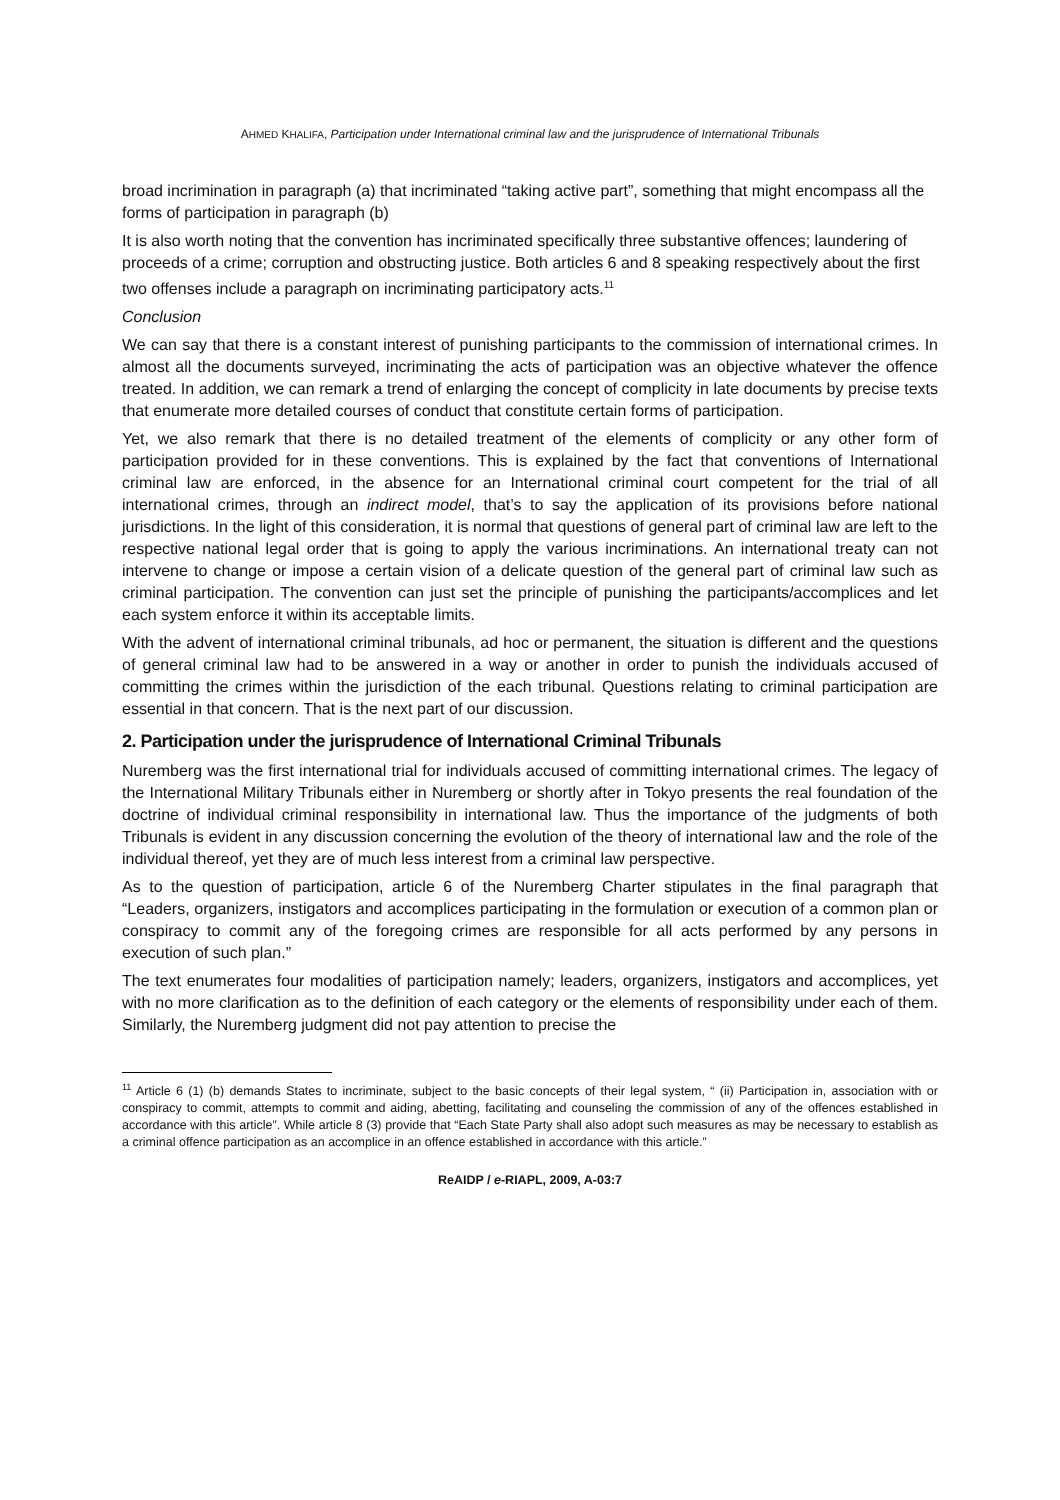AHMED KHALIFA, Participation under International criminal law and the jurisprudence of International Tribunals
broad incrimination in paragraph (a) that incriminated “taking active part”, something that might encompass all the forms of participation in paragraph (b)
It is also worth noting that the convention has incriminated specifically three substantive offences; laundering of proceeds of a crime; corruption and obstructing justice. Both articles 6 and 8 speaking respectively about the first two offenses include a paragraph on incriminating participatory acts.<sup>11</sup>
Conclusion
We can say that there is a constant interest of punishing participants to the commission of international crimes. In almost all the documents surveyed, incriminating the acts of participation was an objective whatever the offence treated. In addition, we can remark a trend of enlarging the concept of complicity in late documents by precise texts that enumerate more detailed courses of conduct that constitute certain forms of participation.
Yet, we also remark that there is no detailed treatment of the elements of complicity or any other form of participation provided for in these conventions. This is explained by the fact that conventions of International criminal law are enforced, in the absence for an International criminal court competent for the trial of all international crimes, through an indirect model, that’s to say the application of its provisions before national jurisdictions. In the light of this consideration, it is normal that questions of general part of criminal law are left to the respective national legal order that is going to apply the various incriminations. An international treaty can not intervene to change or impose a certain vision of a delicate question of the general part of criminal law such as criminal participation. The convention can just set the principle of punishing the participants/accomplices and let each system enforce it within its acceptable limits.
With the advent of international criminal tribunals, ad hoc or permanent, the situation is different and the questions of general criminal law had to be answered in a way or another in order to punish the individuals accused of committing the crimes within the jurisdiction of the each tribunal. Questions relating to criminal participation are essential in that concern. That is the next part of our discussion.
2. Participation under the jurisprudence of International Criminal Tribunals
Nuremberg was the first international trial for individuals accused of committing international crimes. The legacy of the International Military Tribunals either in Nuremberg or shortly after in Tokyo presents the real foundation of the doctrine of individual criminal responsibility in international law. Thus the importance of the judgments of both Tribunals is evident in any discussion concerning the evolution of the theory of international law and the role of the individual thereof, yet they are of much less interest from a criminal law perspective.
As to the question of participation, article 6 of the Nuremberg Charter stipulates in the final paragraph that “Leaders, organizers, instigators and accomplices participating in the formulation or execution of a common plan or conspiracy to commit any of the foregoing crimes are responsible for all acts performed by any persons in execution of such plan.”
The text enumerates four modalities of participation namely; leaders, organizers, instigators and accomplices, yet with no more clarification as to the definition of each category or the elements of responsibility under each of them. Similarly, the Nuremberg judgment did not pay attention to precise the
<sup>11</sup> Article 6 (1) (b) demands States to incriminate, subject to the basic concepts of their legal system, “ (ii) Participation in, association with or conspiracy to commit, attempts to commit and aiding, abetting, facilitating and counseling the commission of any of the offences established in accordance with this article”. While article 8 (3) provide that “Each State Party shall also adopt such measures as may be necessary to establish as a criminal offence participation as an accomplice in an offence established in accordance with this article.”
ReAIDP / e-RIAPL, 2009, A-03:7